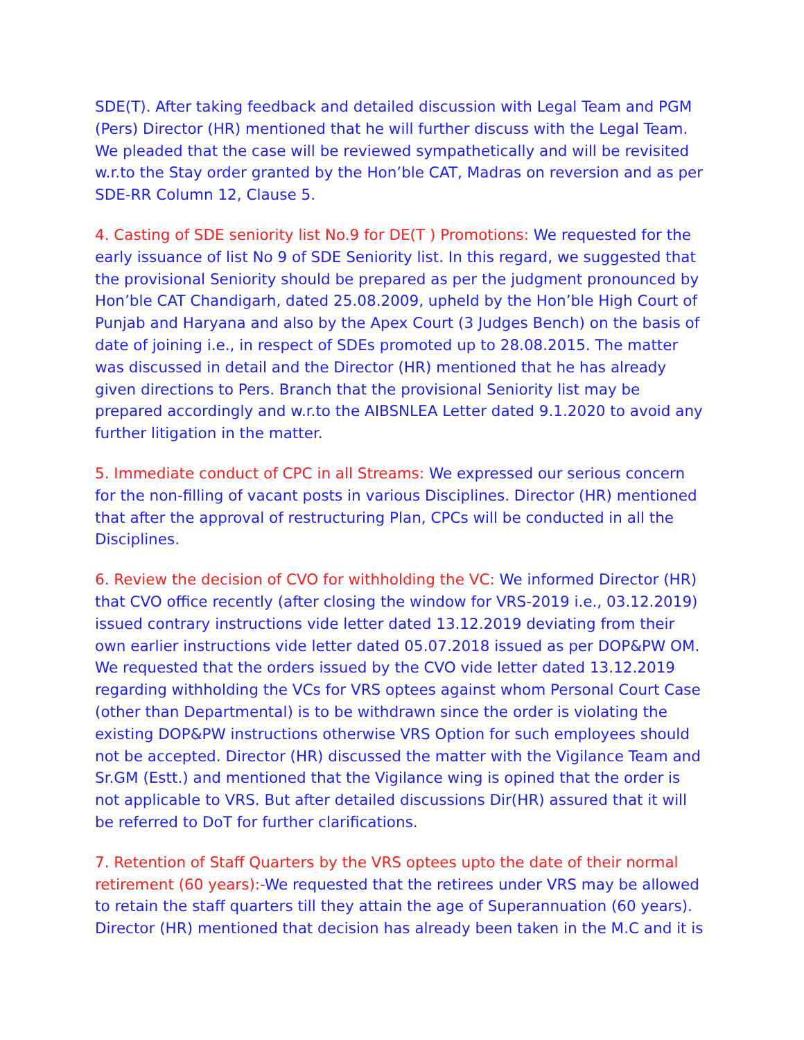SDE(T). After taking feedback and detailed discussion with Legal Team and PGM (Pers) Director (HR) mentioned that he will further discuss with the Legal Team. We pleaded that the case will be reviewed sympathetically and will be revisited w.r.to the Stay order granted by the Hon’ble CAT, Madras on reversion and as per SDE-RR Column 12, Clause 5.
4. Casting of SDE seniority list No.9 for DE(T ) Promotions: We requested for the early issuance of list No 9 of SDE Seniority list. In this regard, we suggested that the provisional Seniority should be prepared as per the judgment pronounced by Hon’ble CAT Chandigarh, dated 25.08.2009, upheld by the Hon’ble High Court of Punjab and Haryana and also by the Apex Court (3 Judges Bench) on the basis of date of joining i.e., in respect of SDEs promoted up to 28.08.2015. The matter was discussed in detail and the Director (HR) mentioned that he has already given directions to Pers. Branch that the provisional Seniority list may be prepared accordingly and w.r.to the AIBSNLEA Letter dated 9.1.2020 to avoid any further litigation in the matter.
5. Immediate conduct of CPC in all Streams: We expressed our serious concern for the non-filling of vacant posts in various Disciplines. Director (HR) mentioned that after the approval of restructuring Plan, CPCs will be conducted in all the Disciplines.
6. Review the decision of CVO for withholding the VC: We informed Director (HR) that CVO office recently (after closing the window for VRS-2019 i.e., 03.12.2019) issued contrary instructions vide letter dated 13.12.2019 deviating from their own earlier instructions vide letter dated 05.07.2018 issued as per DOP&PW OM. We requested that the orders issued by the CVO vide letter dated 13.12.2019 regarding withholding the VCs for VRS optees against whom Personal Court Case (other than Departmental) is to be withdrawn since the order is violating the existing DOP&PW instructions otherwise VRS Option for such employees should not be accepted. Director (HR) discussed the matter with the Vigilance Team and Sr.GM (Estt.) and mentioned that the Vigilance wing is opined that the order is not applicable to VRS. But after detailed discussions Dir(HR) assured that it will be referred to DoT for further clarifications.
7. Retention of Staff Quarters by the VRS optees upto the date of their normal retirement (60 years):-We requested that the retirees under VRS may be allowed to retain the staff quarters till they attain the age of Superannuation (60 years). Director (HR) mentioned that decision has already been taken in the M.C and it is